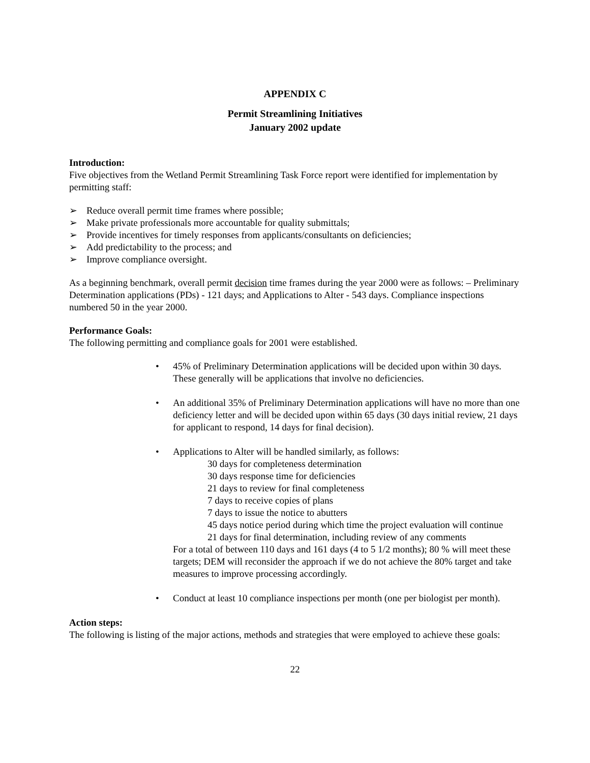APPENDIX C
Permit Streamlining Initiatives
January 2002 update
Introduction:
Five objectives from the Wetland Permit Streamlining Task Force report were identified for implementation by permitting staff:
➢ Reduce overall permit time frames where possible;
➢ Make private professionals more accountable for quality submittals;
➢ Provide incentives for timely responses from applicants/consultants on deficiencies;
➢ Add predictability to the process; and
➢ Improve compliance oversight.
As a beginning benchmark, overall permit decision time frames during the year 2000 were as follows: – Preliminary Determination applications (PDs) - 121 days; and Applications to Alter - 543 days. Compliance inspections numbered 50 in the year 2000.
Performance Goals:
The following permitting and compliance goals for 2001 were established.
• 45% of Preliminary Determination applications will be decided upon within 30 days. These generally will be applications that involve no deficiencies.
• An additional 35% of Preliminary Determination applications will have no more than one deficiency letter and will be decided upon within 65 days (30 days initial review, 21 days for applicant to respond, 14 days for final decision).
• Applications to Alter will be handled similarly, as follows:
30 days for completeness determination
30 days response time for deficiencies
21 days to review for final completeness
7 days to receive copies of plans
7 days to issue the notice to abutters
45 days notice period during which time the project evaluation will continue
21 days for final determination, including review of any comments
For a total of between 110 days and 161 days (4 to 5 1/2 months); 80 % will meet these targets; DEM will reconsider the approach if we do not achieve the 80% target and take measures to improve processing accordingly.
• Conduct at least 10 compliance inspections per month (one per biologist per month).
Action steps:
The following is listing of the major actions, methods and strategies that were employed to achieve these goals:
22